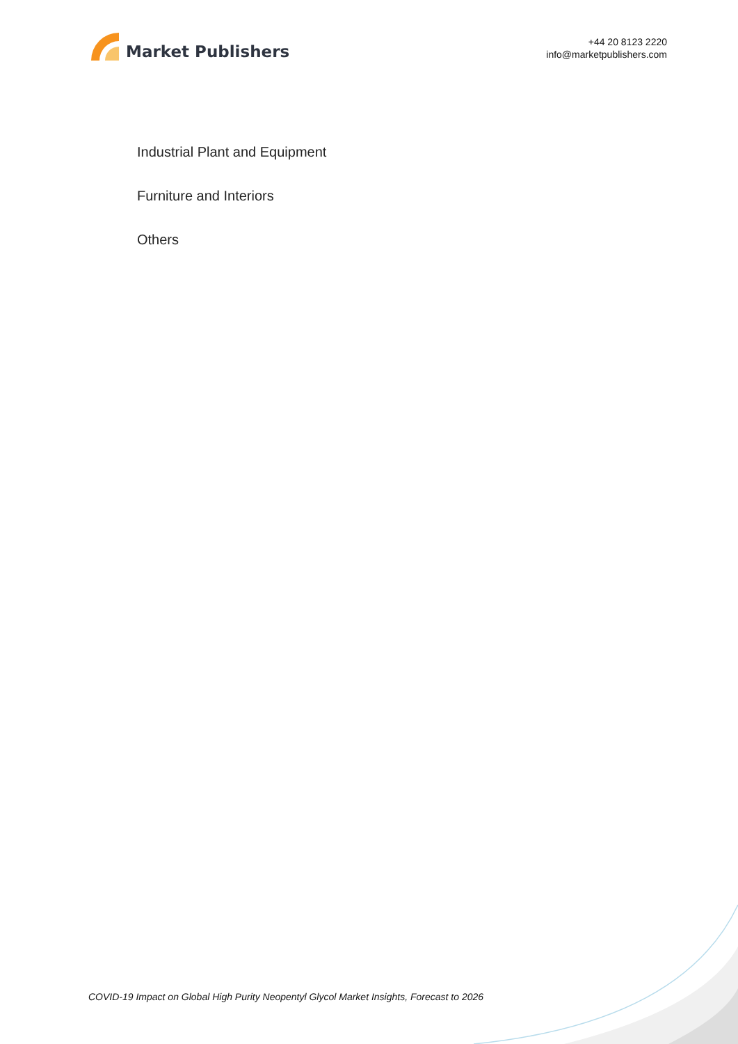Market Publishers
+44 20 8123 2220
info@marketpublishers.com
Industrial Plant and Equipment
Furniture and Interiors
Others
COVID-19 Impact on Global High Purity Neopentyl Glycol Market Insights, Forecast to 2026